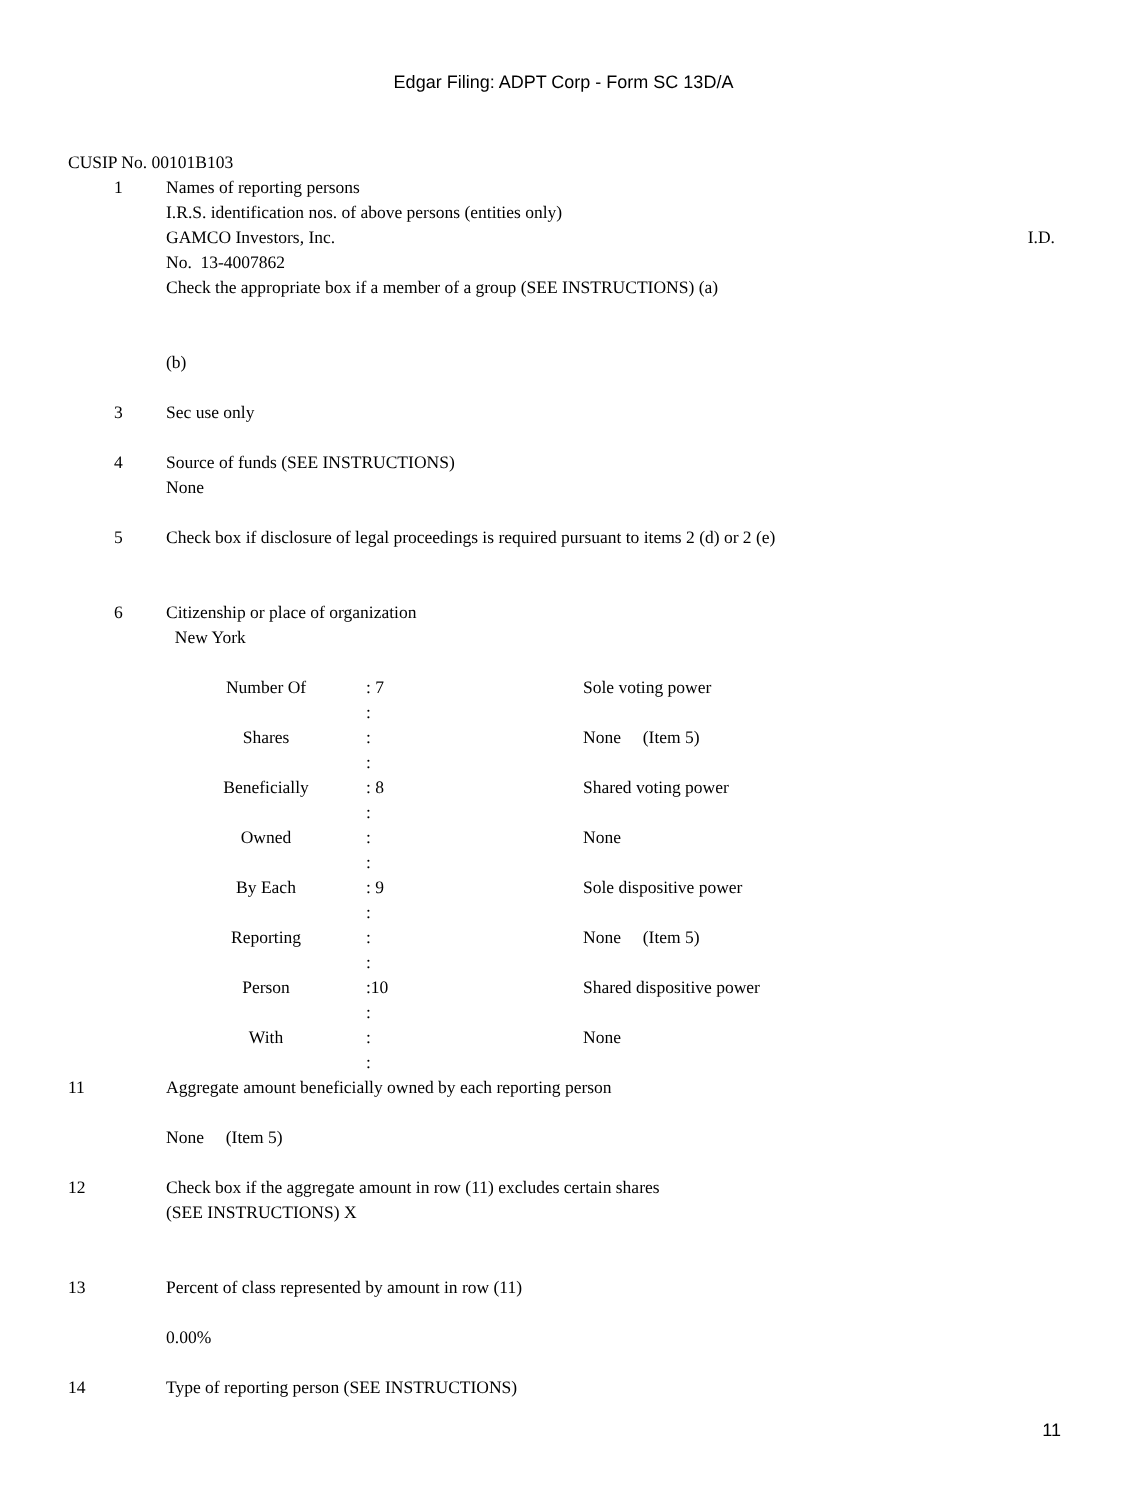Edgar Filing: ADPT Corp - Form SC 13D/A
CUSIP No. 00101B103
1 Names of reporting persons
I.R.S. identification nos. of above persons (entities only)
GAMCO Investors, Inc. I.D.
No. 13-4007862
Check the appropriate box if a member of a group (SEE INSTRUCTIONS) (a)
(b)
3 Sec use only
4 Source of funds (SEE INSTRUCTIONS)
None
5 Check box if disclosure of legal proceedings is required pursuant to items 2 (d) or 2 (e)
6 Citizenship or place of organization
New York
| Number Of | : 7 | Sole voting power |
| | : | |
| Shares | : | None (Item 5) |
| | : | |
| Beneficially | : 8 | Shared voting power |
| | : | |
| Owned | : | None |
| | : | |
| By Each | : 9 | Sole dispositive power |
| | : | |
| Reporting | : | None (Item 5) |
| | : | |
| Person | :10 | Shared dispositive power |
| | : | |
| With | : | None |
| | : | |
11 Aggregate amount beneficially owned by each reporting person
None (Item 5)
12 Check box if the aggregate amount in row (11) excludes certain shares
(SEE INSTRUCTIONS) X
13 Percent of class represented by amount in row (11)
0.00%
14 Type of reporting person (SEE INSTRUCTIONS)
11